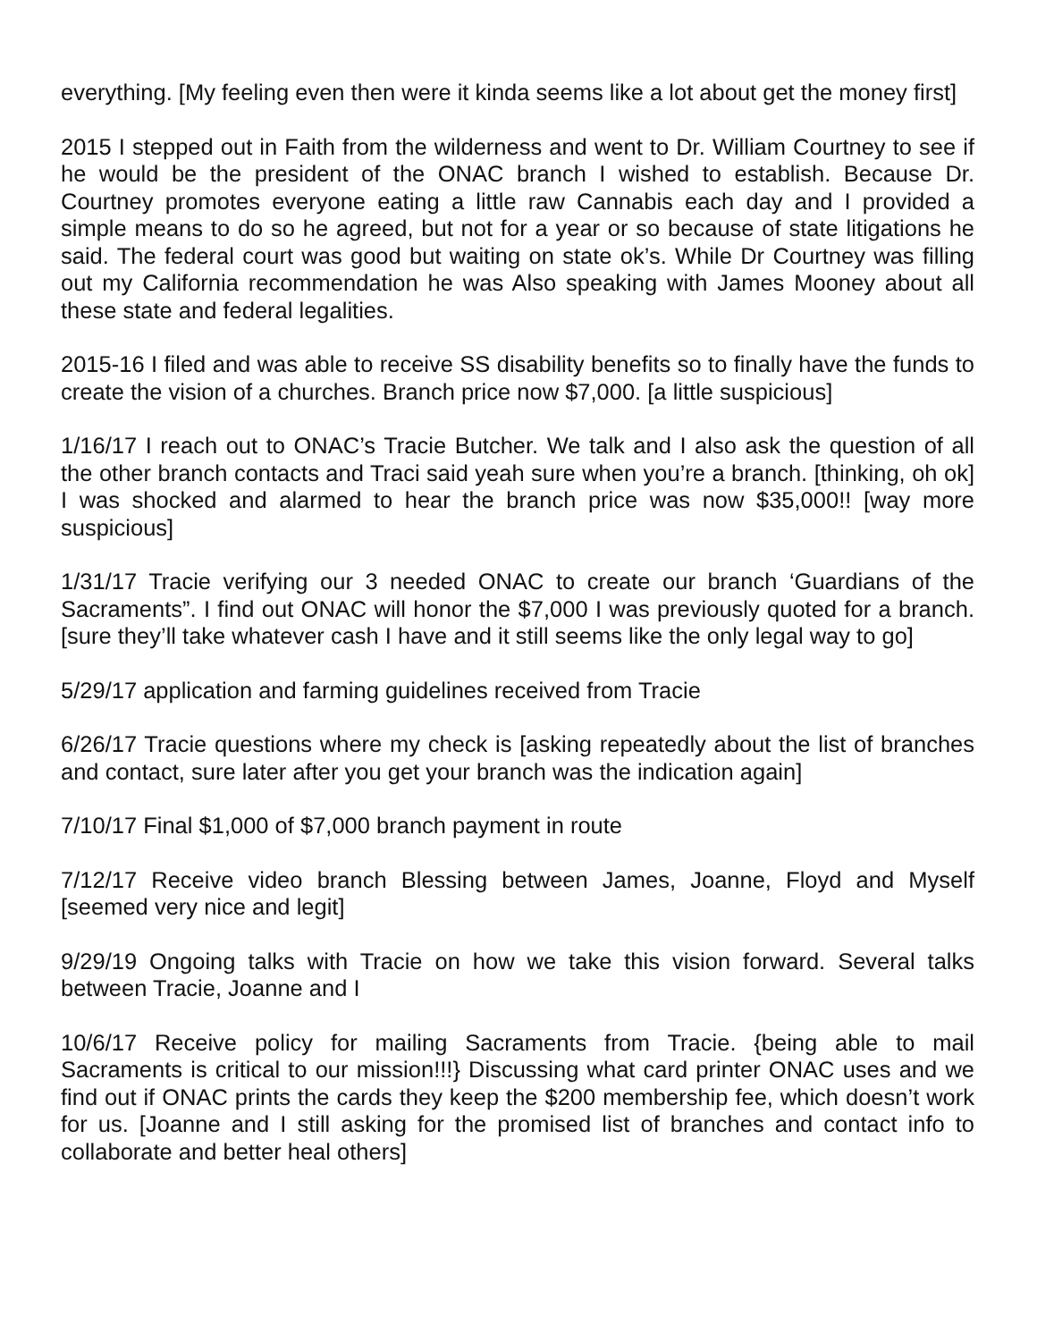everything. [My feeling even then were it kinda seems like a lot about get the money first]
2015 I stepped out in Faith from the wilderness and went to Dr. William Courtney to see if he would be the president of the ONAC branch I wished to establish. Because Dr. Courtney promotes everyone eating a little raw Cannabis each day and I provided a simple means to do so he agreed, but not for a year or so because of state litigations he said. The federal court was good but waiting on state ok’s. While Dr Courtney was filling out my California recommendation he was Also speaking with James Mooney about all these state and federal legalities.
2015-16 I filed and was able to receive SS disability benefits so to finally have the funds to create the vision of a churches. Branch price now $7,000. [a little suspicious]
1/16/17 I reach out to ONAC’s Tracie Butcher. We talk and I also ask the question of all the other branch contacts and Traci said yeah sure when you’re a branch. [thinking, oh ok] I was shocked and alarmed to hear the branch price was now $35,000!! [way more suspicious]
1/31/17 Tracie verifying our 3 needed ONAC to create our branch ‘Guardians of the Sacraments”. I find out ONAC will honor the $7,000 I was previously quoted for a branch. [sure they’ll take whatever cash I have and it still seems like the only legal way to go]
5/29/17 application and farming guidelines received from Tracie
6/26/17 Tracie questions where my check is [asking repeatedly about the list of branches and contact, sure later after you get your branch was the indication again]
7/10/17 Final $1,000 of $7,000 branch payment in route
7/12/17 Receive video branch Blessing between James, Joanne, Floyd and Myself [seemed very nice and legit]
9/29/19 Ongoing talks with Tracie on how we take this vision forward. Several talks between Tracie, Joanne and I
10/6/17 Receive policy for mailing Sacraments from Tracie. {being able to mail Sacraments is critical to our mission!!!} Discussing what card printer ONAC uses and we find out if ONAC prints the cards they keep the $200 membership fee, which doesn’t work for us. [Joanne and I still asking for the promised list of branches and contact info to collaborate and better heal others]